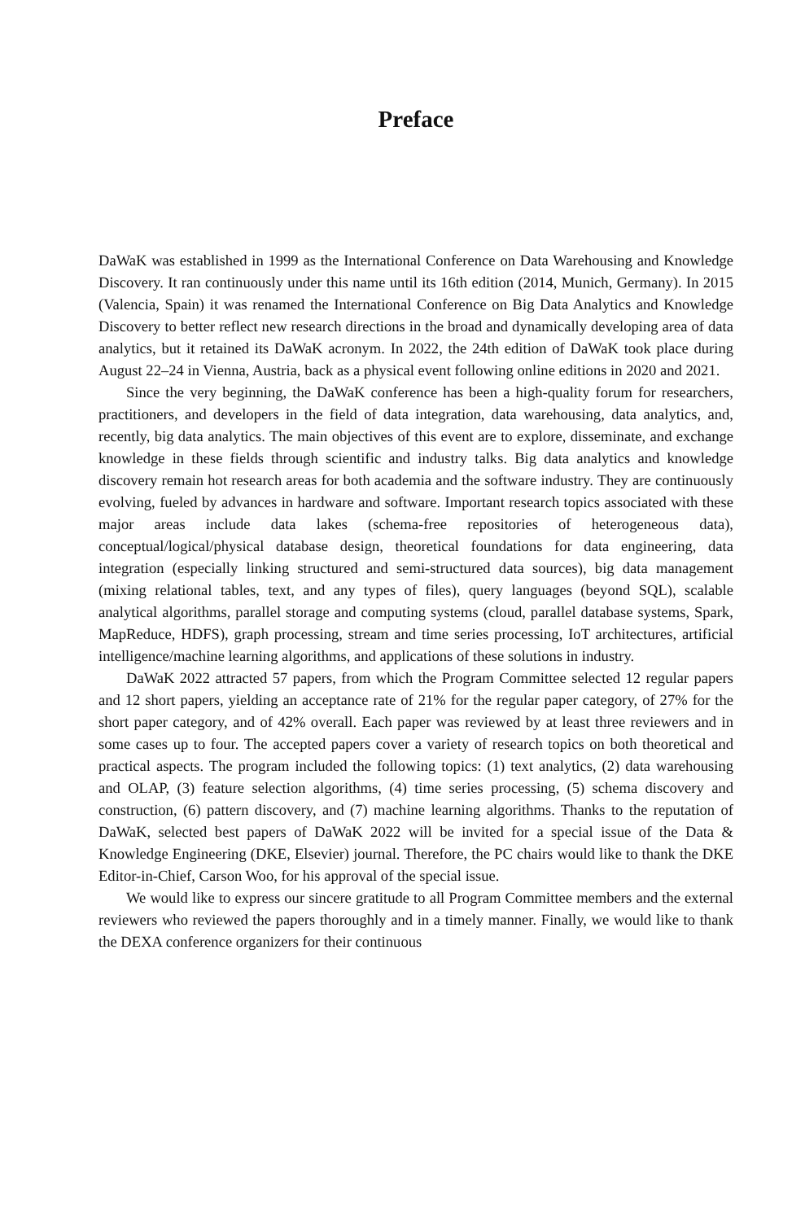Preface
DaWaK was established in 1999 as the International Conference on Data Warehousing and Knowledge Discovery. It ran continuously under this name until its 16th edition (2014, Munich, Germany). In 2015 (Valencia, Spain) it was renamed the International Conference on Big Data Analytics and Knowledge Discovery to better reflect new research directions in the broad and dynamically developing area of data analytics, but it retained its DaWaK acronym. In 2022, the 24th edition of DaWaK took place during August 22–24 in Vienna, Austria, back as a physical event following online editions in 2020 and 2021.
Since the very beginning, the DaWaK conference has been a high-quality forum for researchers, practitioners, and developers in the field of data integration, data warehousing, data analytics, and, recently, big data analytics. The main objectives of this event are to explore, disseminate, and exchange knowledge in these fields through scientific and industry talks. Big data analytics and knowledge discovery remain hot research areas for both academia and the software industry. They are continuously evolving, fueled by advances in hardware and software. Important research topics associated with these major areas include data lakes (schema-free repositories of heterogeneous data), conceptual/logical/physical database design, theoretical foundations for data engineering, data integration (especially linking structured and semi-structured data sources), big data management (mixing relational tables, text, and any types of files), query languages (beyond SQL), scalable analytical algorithms, parallel storage and computing systems (cloud, parallel database systems, Spark, MapReduce, HDFS), graph processing, stream and time series processing, IoT architectures, artificial intelligence/machine learning algorithms, and applications of these solutions in industry.
DaWaK 2022 attracted 57 papers, from which the Program Committee selected 12 regular papers and 12 short papers, yielding an acceptance rate of 21% for the regular paper category, of 27% for the short paper category, and of 42% overall. Each paper was reviewed by at least three reviewers and in some cases up to four. The accepted papers cover a variety of research topics on both theoretical and practical aspects. The program included the following topics: (1) text analytics, (2) data warehousing and OLAP, (3) feature selection algorithms, (4) time series processing, (5) schema discovery and construction, (6) pattern discovery, and (7) machine learning algorithms. Thanks to the reputation of DaWaK, selected best papers of DaWaK 2022 will be invited for a special issue of the Data & Knowledge Engineering (DKE, Elsevier) journal. Therefore, the PC chairs would like to thank the DKE Editor-in-Chief, Carson Woo, for his approval of the special issue.
We would like to express our sincere gratitude to all Program Committee members and the external reviewers who reviewed the papers thoroughly and in a timely manner. Finally, we would like to thank the DEXA conference organizers for their continuous